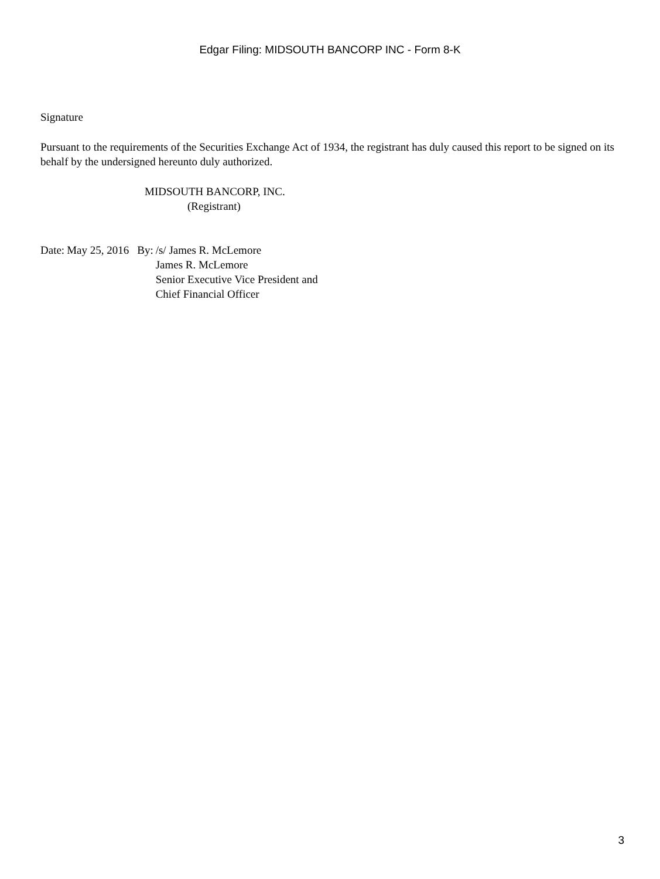Edgar Filing: MIDSOUTH BANCORP INC - Form 8-K
Signature
Pursuant to the requirements of the Securities Exchange Act of 1934, the registrant has duly caused this report to be signed on its behalf by the undersigned hereunto duly authorized.
MIDSOUTH BANCORP, INC.
(Registrant)
| Date: | May 25, 2016 | By: | /s/ James R. McLemore |
| | | | James R. McLemore |
| | | | Senior Executive Vice President and |
| | | | Chief Financial Officer |
3